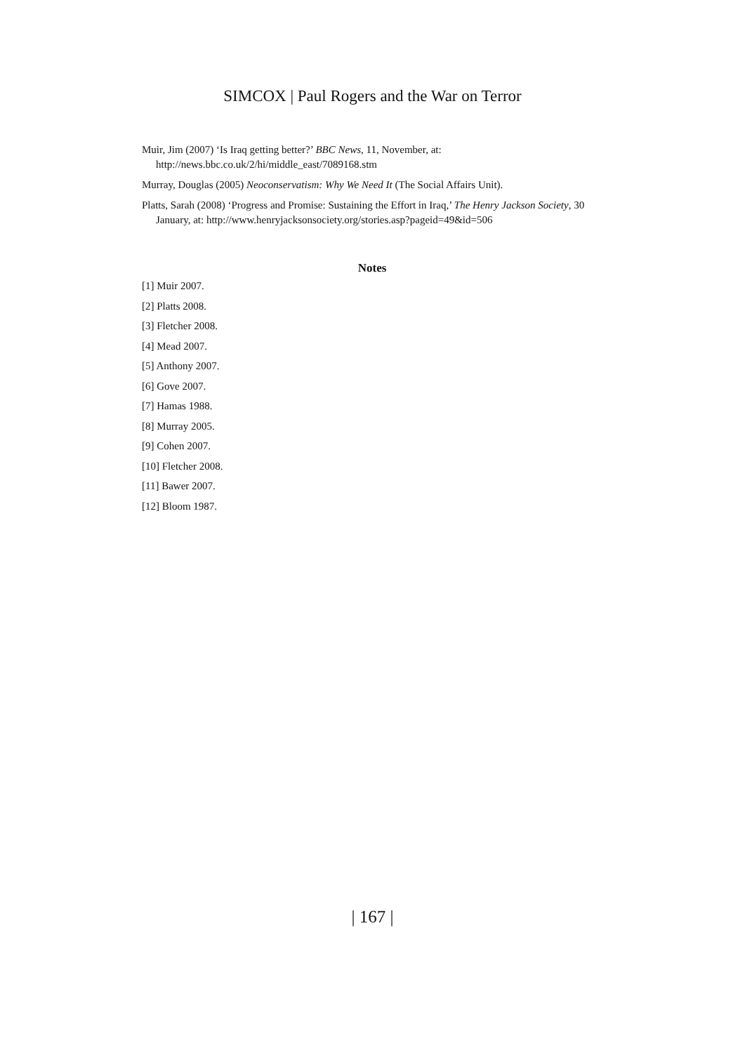SIMCOX | Paul Rogers and the War on Terror
Muir, Jim (2007) ‘Is Iraq getting better?’ BBC News, 11, November, at: http://news.bbc.co.uk/2/hi/middle_east/7089168.stm
Murray, Douglas (2005) Neoconservatism: Why We Need It (The Social Affairs Unit).
Platts, Sarah (2008) ‘Progress and Promise: Sustaining the Effort in Iraq,’ The Henry Jackson Society, 30 January, at: http://www.henryjacksonsociety.org/stories.asp?pageid=49&id=506
Notes
[1] Muir 2007.
[2] Platts 2008.
[3] Fletcher 2008.
[4] Mead 2007.
[5] Anthony 2007.
[6] Gove 2007.
[7] Hamas 1988.
[8] Murray 2005.
[9] Cohen 2007.
[10] Fletcher 2008.
[11] Bawer 2007.
[12] Bloom 1987.
| 167 |